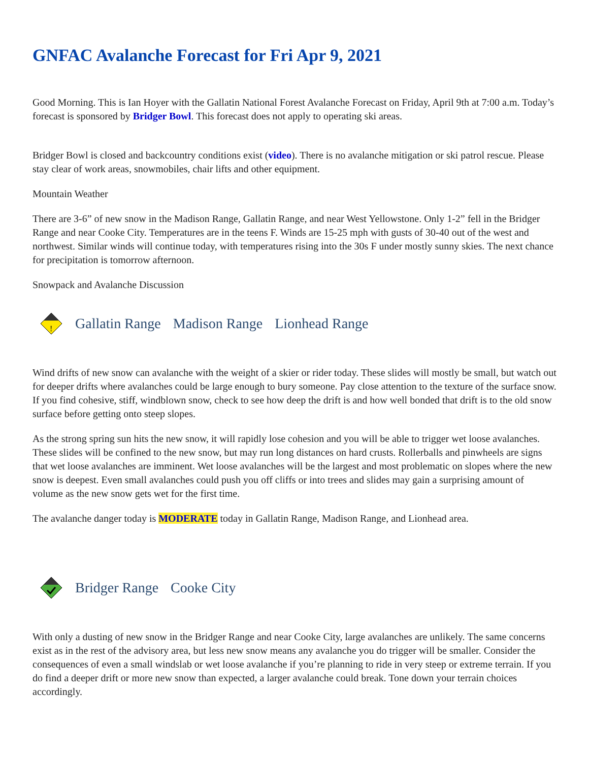GNFAC Avalanche Forecast for Fri Apr 9, 2021
Good Morning. This is Ian Hoyer with the Gallatin National Forest Avalanche Forecast on Friday, April 9th at 7:00 a.m. Today’s forecast is sponsored by Bridger Bowl. This forecast does not apply to operating ski areas.
Bridger Bowl is closed and backcountry conditions exist (video). There is no avalanche mitigation or ski patrol rescue. Please stay clear of work areas, snowmobiles, chair lifts and other equipment.
Mountain Weather
There are 3-6” of new snow in the Madison Range, Gallatin Range, and near West Yellowstone. Only 1-2” fell in the Bridger Range and near Cooke City. Temperatures are in the teens F. Winds are 15-25 mph with gusts of 30-40 out of the west and northwest. Similar winds will continue today, with temperatures rising into the 30s F under mostly sunny skies. The next chance for precipitation is tomorrow afternoon.
Snowpack and Avalanche Discussion
!
Gallatin Range Madison Range Lionhead Range
Wind drifts of new snow can avalanche with the weight of a skier or rider today. These slides will mostly be small, but watch out for deeper drifts where avalanches could be large enough to bury someone. Pay close attention to the texture of the surface snow. If you find cohesive, stiff, windblown snow, check to see how deep the drift is and how well bonded that drift is to the old snow surface before getting onto steep slopes.
As the strong spring sun hits the new snow, it will rapidly lose cohesion and you will be able to trigger wet loose avalanches. These slides will be confined to the new snow, but may run long distances on hard crusts. Rollerballs and pinwheels are signs that wet loose avalanches are imminent. Wet loose avalanches will be the largest and most problematic on slopes where the new snow is deepest. Even small avalanches could push you off cliffs or into trees and slides may gain a surprising amount of volume as the new snow gets wet for the first time.
The avalanche danger today is MODERATE today in Gallatin Range, Madison Range, and Lionhead area.
Bridger Range Cooke City
With only a dusting of new snow in the Bridger Range and near Cooke City, large avalanches are unlikely. The same concerns exist as in the rest of the advisory area, but less new snow means any avalanche you do trigger will be smaller. Consider the consequences of even a small windslab or wet loose avalanche if you’re planning to ride in very steep or extreme terrain. If you do find a deeper drift or more new snow than expected, a larger avalanche could break. Tone down your terrain choices accordingly.